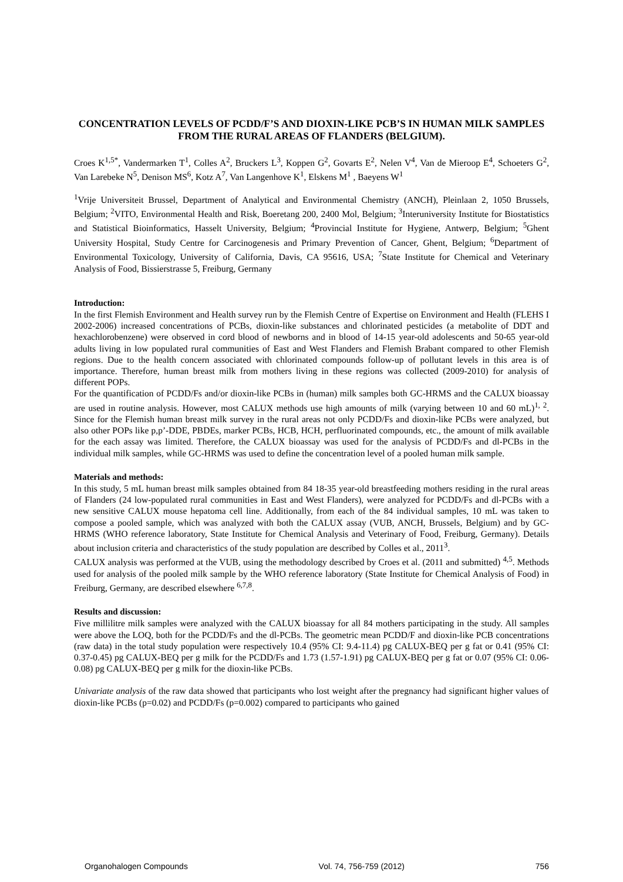CONCENTRATION LEVELS OF PCDD/F’S AND DIOXIN-LIKE PCB’S IN HUMAN MILK SAMPLES FROM THE RURAL AREAS OF FLANDERS (BELGIUM).
Croes K<sup>1,5*</sup>, Vandermarken T<sup>1</sup>, Colles A<sup>2</sup>, Bruckers L<sup>3</sup>, Koppen G<sup>2</sup>, Govarts E<sup>2</sup>, Nelen V<sup>4</sup>, Van de Mieroop E<sup>4</sup>, Schoeters G<sup>2</sup>, Van Larebeke N<sup>5</sup>, Denison MS<sup>6</sup>, Kotz A<sup>7</sup>, Van Langenhove K<sup>1</sup>, Elskens M<sup>1</sup> , Baeyens W<sup>1</sup>
<sup>1</sup> Vrije Universiteit Brussel, Department of Analytical and Environmental Chemistry (ANCH), Pleinlaan 2, 1050 Brussels, Belgium; <sup>2</sup>VITO, Environmental Health and Risk, Boeretang 200, 2400 Mol, Belgium; <sup>3</sup>Interuniversity Institute for Biostatistics and Statistical Bioinformatics, Hasselt University, Belgium; <sup>4</sup>Provincial Institute for Hygiene, Antwerp, Belgium; <sup>5</sup>Ghent University Hospital, Study Centre for Carcinogenesis and Primary Prevention of Cancer, Ghent, Belgium; <sup>6</sup>Department of Environmental Toxicology, University of California, Davis, CA 95616, USA; <sup>7</sup>State Institute for Chemical and Veterinary Analysis of Food, Bissierstrasse 5, Freiburg, Germany
Introduction:
In the first Flemish Environment and Health survey run by the Flemish Centre of Expertise on Environment and Health (FLEHS I 2002-2006) increased concentrations of PCBs, dioxin-like substances and chlorinated pesticides (a metabolite of DDT and hexachlorobenzene) were observed in cord blood of newborns and in blood of 14-15 year-old adolescents and 50-65 year-old adults living in low populated rural communities of East and West Flanders and Flemish Brabant compared to other Flemish regions. Due to the health concern associated with chlorinated compounds follow-up of pollutant levels in this area is of importance. Therefore, human breast milk from mothers living in these regions was collected (2009-2010) for analysis of different POPs.
For the quantification of PCDD/Fs and/or dioxin-like PCBs in (human) milk samples both GC-HRMS and the CALUX bioassay are used in routine analysis. However, most CALUX methods use high amounts of milk (varying between 10 and 60 mL)<sup>1, 2</sup>. Since for the Flemish human breast milk survey in the rural areas not only PCDD/Fs and dioxin-like PCBs were analyzed, but also other POPs like p,p’-DDE, PBDEs, marker PCBs, HCB, HCH, perfluorinated compounds, etc., the amount of milk available for the each assay was limited. Therefore, the CALUX bioassay was used for the analysis of PCDD/Fs and dl-PCBs in the individual milk samples, while GC-HRMS was used to define the concentration level of a pooled human milk sample.
Materials and methods:
In this study, 5 mL human breast milk samples obtained from 84 18-35 year-old breastfeeding mothers residing in the rural areas of Flanders (24 low-populated rural communities in East and West Flanders), were analyzed for PCDD/Fs and dl-PCBs with a new sensitive CALUX mouse hepatoma cell line. Additionally, from each of the 84 individual samples, 10 mL was taken to compose a pooled sample, which was analyzed with both the CALUX assay (VUB, ANCH, Brussels, Belgium) and by GC-HRMS (WHO reference laboratory, State Institute for Chemical Analysis and Veterinary of Food, Freiburg, Germany). Details about inclusion criteria and characteristics of the study population are described by Colles et al., 2011<sup>3</sup>.
CALUX analysis was performed at the VUB, using the methodology described by Croes et al. (2011 and submitted) <sup>4,5</sup>. Methods used for analysis of the pooled milk sample by the WHO reference laboratory (State Institute for Chemical Analysis of Food) in Freiburg, Germany, are described elsewhere <sup>6,7,8</sup>.
Results and discussion:
Five millilitre milk samples were analyzed with the CALUX bioassay for all 84 mothers participating in the study. All samples were above the LOQ, both for the PCDD/Fs and the dl-PCBs. The geometric mean PCDD/F and dioxin-like PCB concentrations (raw data) in the total study population were respectively 10.4 (95% CI: 9.4-11.4) pg CALUX-BEQ per g fat or 0.41 (95% CI: 0.37-0.45) pg CALUX-BEQ per g milk for the PCDD/Fs and 1.73 (1.57-1.91) pg CALUX-BEQ per g fat or 0.07 (95% CI: 0.06-0.08) pg CALUX-BEQ per g milk for the dioxin-like PCBs.
Univariate analysis of the raw data showed that participants who lost weight after the pregnancy had significant higher values of dioxin-like PCBs (p=0.02) and PCDD/Fs (p=0.002) compared to participants who gained
Organohalogen Compounds Vol. 74, 756-759 (2012) 756